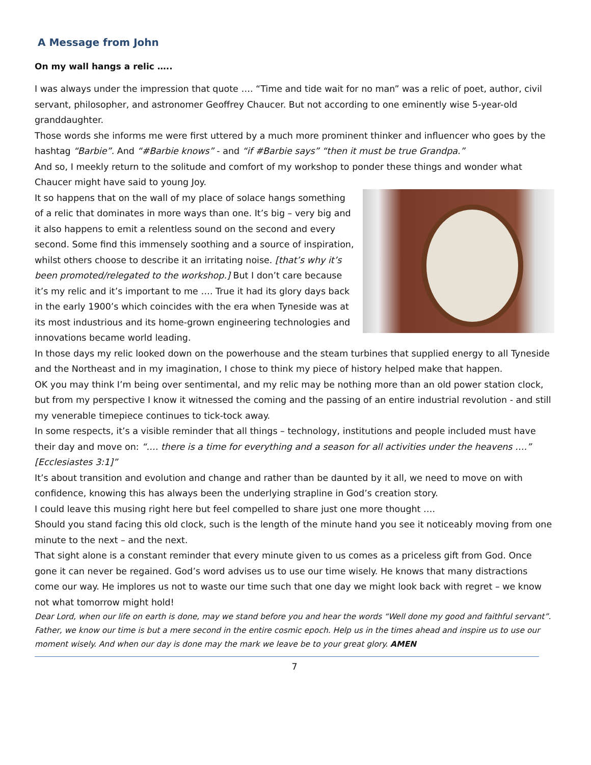A Message from John
On my wall hangs a relic …..
I was always under the impression that quote …. “Time and tide wait for no man” was a relic of poet, author, civil servant, philosopher, and astronomer Geoffrey Chaucer. But not according to one eminently wise 5-year-old granddaughter.
Those words she informs me were first uttered by a much more prominent thinker and influencer who goes by the hashtag “Barbie”. And “#Barbie knows” - and “if #Barbie says” “then it must be true Grandpa.”
And so, I meekly return to the solitude and comfort of my workshop to ponder these things and wonder what Chaucer might have said to young Joy.
It so happens that on the wall of my place of solace hangs something of a relic that dominates in more ways than one. It’s big – very big and it also happens to emit a relentless sound on the second and every second. Some find this immensely soothing and a source of inspiration, whilst others choose to describe it an irritating noise. [that’s why it’s been promoted/relegated to the workshop.] But I don’t care because it’s my relic and it’s important to me …. True it had its glory days back in the early 1900’s which coincides with the era when Tyneside was at its most industrious and its home-grown engineering technologies and innovations became world leading.
In those days my relic looked down on the powerhouse and the steam turbines that supplied energy to all Tyneside and the Northeast and in my imagination, I chose to think my piece of history helped make that happen.
OK you may think I’m being over sentimental, and my relic may be nothing more than an old power station clock, but from my perspective I know it witnessed the coming and the passing of an entire industrial revolution - and still my venerable timepiece continues to tick-tock away.
In some respects, it’s a visible reminder that all things – technology, institutions and people included must have their day and move on: “…. there is a time for everything and a season for all activities under the heavens ….” [Ecclesiastes 3:1]”
It’s about transition and evolution and change and rather than be daunted by it all, we need to move on with confidence, knowing this has always been the underlying strapline in God’s creation story.
I could leave this musing right here but feel compelled to share just one more thought ….
Should you stand facing this old clock, such is the length of the minute hand you see it noticeably moving from one minute to the next – and the next.
That sight alone is a constant reminder that every minute given to us comes as a priceless gift from God. Once gone it can never be regained. God’s word advises us to use our time wisely. He knows that many distractions come our way. He implores us not to waste our time such that one day we might look back with regret – we know not what tomorrow might hold!
Dear Lord, when our life on earth is done, may we stand before you and hear the words “Well done my good and faithful servant”.
Father, we know our time is but a mere second in the entire cosmic epoch. Help us in the times ahead and inspire us to use our moment wisely. And when our day is done may the mark we leave be to your great glory. AMEN
7